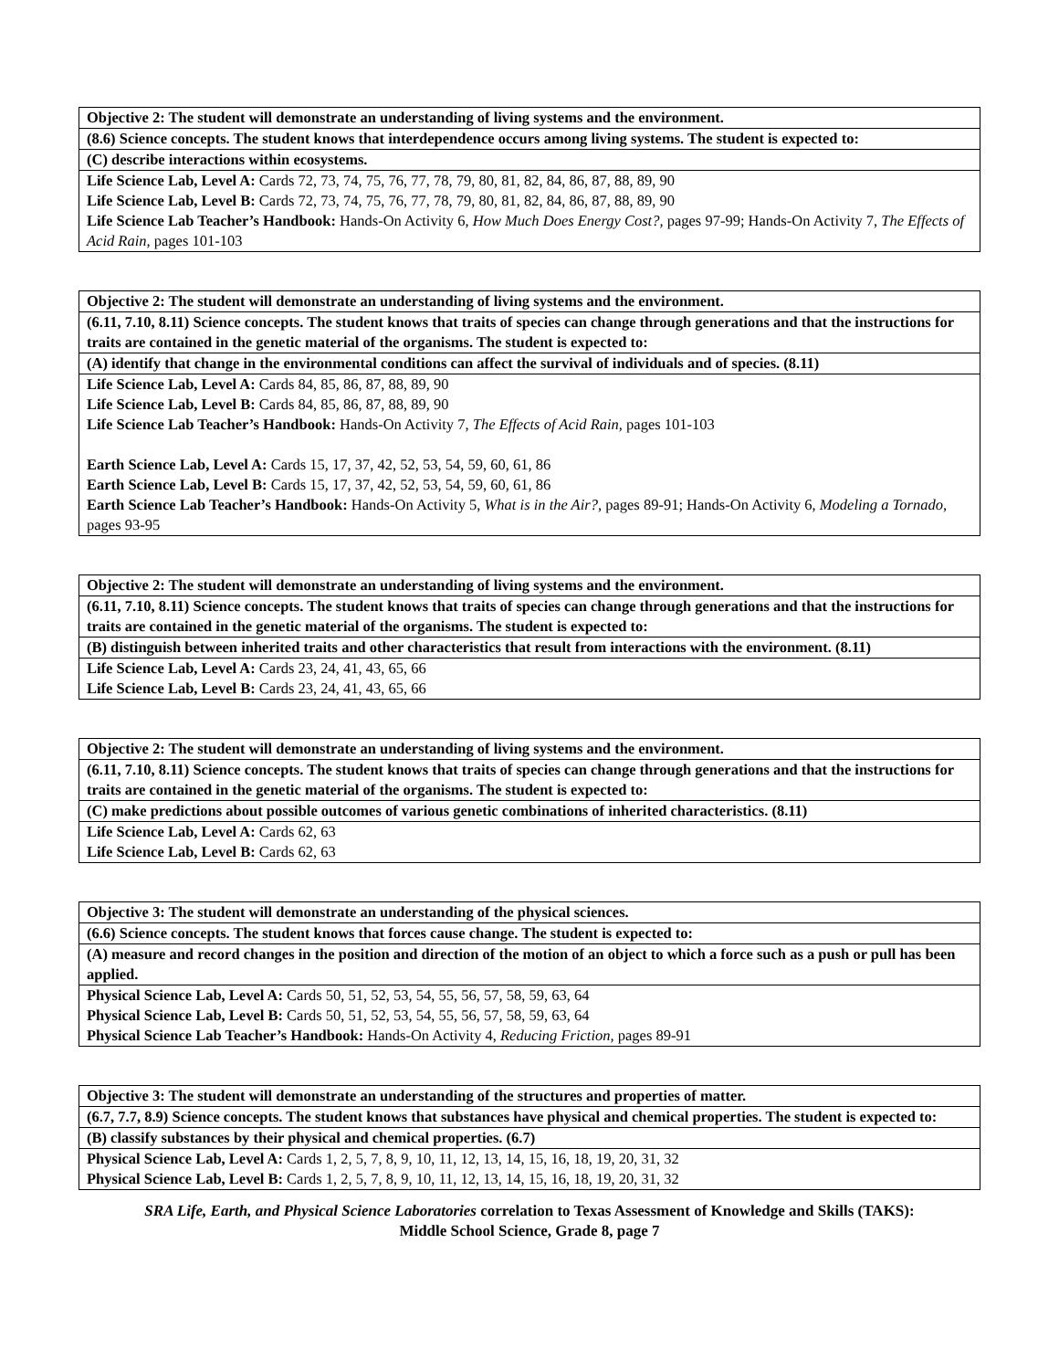| Objective 2: The student will demonstrate an understanding of living systems and the environment. |
| (8.6) Science concepts. The student knows that interdependence occurs among living systems. The student is expected to: |
| (C) describe interactions within ecosystems. |
| Life Science Lab, Level A: Cards 72, 73, 74, 75, 76, 77, 78, 79, 80, 81, 82, 84, 86, 87, 88, 89, 90 Life Science Lab, Level B: Cards 72, 73, 74, 75, 76, 77, 78, 79, 80, 81, 82, 84, 86, 87, 88, 89, 90 Life Science Lab Teacher’s Handbook: Hands-On Activity 6, How Much Does Energy Cost?, pages 97-99; Hands-On Activity 7, The Effects of Acid Rain, pages 101-103 |
| Objective 2: The student will demonstrate an understanding of living systems and the environment. |
| (6.11, 7.10, 8.11) Science concepts. The student knows that traits of species can change through generations and that the instructions for traits are contained in the genetic material of the organisms. The student is expected to: |
| (A) identify that change in the environmental conditions can affect the survival of individuals and of species. (8.11) |
| Life Science Lab, Level A: Cards 84, 85, 86, 87, 88, 89, 90 Life Science Lab, Level B: Cards 84, 85, 86, 87, 88, 89, 90 Life Science Lab Teacher’s Handbook: Hands-On Activity 7, The Effects of Acid Rain, pages 101-103 Earth Science Lab, Level A: Cards 15, 17, 37, 42, 52, 53, 54, 59, 60, 61, 86 Earth Science Lab, Level B: Cards 15, 17, 37, 42, 52, 53, 54, 59, 60, 61, 86 Earth Science Lab Teacher’s Handbook: Hands-On Activity 5, What is in the Air?, pages 89-91; Hands-On Activity 6, Modeling a Tornado, pages 93-95 |
| Objective 2: The student will demonstrate an understanding of living systems and the environment. |
| (6.11, 7.10, 8.11) Science concepts. The student knows that traits of species can change through generations and that the instructions for traits are contained in the genetic material of the organisms. The student is expected to: |
| (B) distinguish between inherited traits and other characteristics that result from interactions with the environment. (8.11) |
| Life Science Lab, Level A: Cards 23, 24, 41, 43, 65, 66 Life Science Lab, Level B: Cards 23, 24, 41, 43, 65, 66 |
| Objective 2: The student will demonstrate an understanding of living systems and the environment. |
| (6.11, 7.10, 8.11) Science concepts. The student knows that traits of species can change through generations and that the instructions for traits are contained in the genetic material of the organisms. The student is expected to: |
| (C) make predictions about possible outcomes of various genetic combinations of inherited characteristics. (8.11) |
| Life Science Lab, Level A: Cards 62, 63 Life Science Lab, Level B: Cards 62, 63 |
| Objective 3: The student will demonstrate an understanding of the physical sciences. |
| (6.6) Science concepts. The student knows that forces cause change. The student is expected to: |
| (A) measure and record changes in the position and direction of the motion of an object to which a force such as a push or pull has been applied. |
| Physical Science Lab, Level A: Cards 50, 51, 52, 53, 54, 55, 56, 57, 58, 59, 63, 64 Physical Science Lab, Level B: Cards 50, 51, 52, 53, 54, 55, 56, 57, 58, 59, 63, 64 Physical Science Lab Teacher’s Handbook: Hands-On Activity 4, Reducing Friction, pages 89-91 |
| Objective 3: The student will demonstrate an understanding of the structures and properties of matter. |
| (6.7, 7.7, 8.9) Science concepts. The student knows that substances have physical and chemical properties. The student is expected to: |
| (B) classify substances by their physical and chemical properties. (6.7) |
| Physical Science Lab, Level A: Cards 1, 2, 5, 7, 8, 9, 10, 11, 12, 13, 14, 15, 16, 18, 19, 20, 31, 32 Physical Science Lab, Level B: Cards 1, 2, 5, 7, 8, 9, 10, 11, 12, 13, 14, 15, 16, 18, 19, 20, 31, 32 |
SRA Life, Earth, and Physical Science Laboratories correlation to Texas Assessment of Knowledge and Skills (TAKS):
Middle School Science, Grade 8, page 7